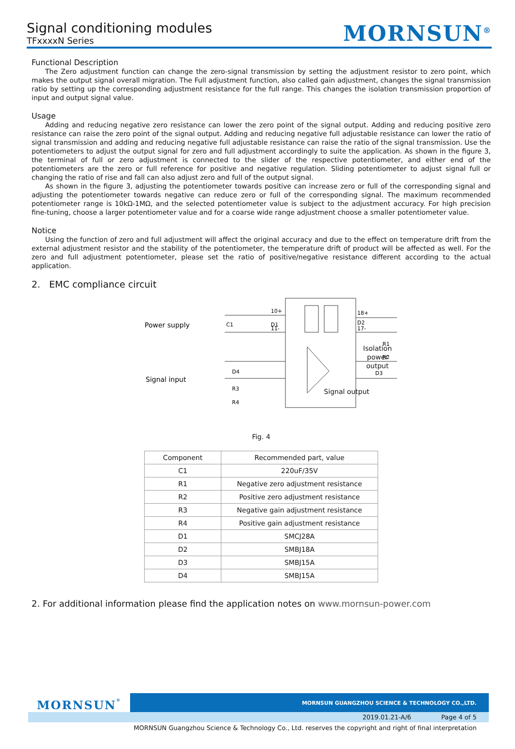Signal conditioning modules
TFxxxxN Series
MORNSUN<sup>®</sup>
Functional Description
The Zero adjustment function can change the zero-signal transmission by setting the adjustment resistor to zero point, which makes the output signal overall migration. The Full adjustment function, also called gain adjustment, changes the signal transmission ratio by setting up the corresponding adjustment resistance for the full range. This changes the isolation transmission proportion of input and output signal value.
Usage
Adding and reducing negative zero resistance can lower the zero point of the signal output. Adding and reducing positive zero resistance can raise the zero point of the signal output. Adding and reducing negative full adjustable resistance can lower the ratio of signal transmission and adding and reducing negative full adjustable resistance can raise the ratio of the signal transmission. Use the potentiometers to adjust the output signal for zero and full adjustment accordingly to suite the application. As shown in the figure 3, the terminal of full or zero adjustment is connected to the slider of the respective potentiometer, and either end of the potentiometers are the zero or full reference for positive and negative regulation. Sliding potentiometer to adjust signal full or changing the ratio of rise and fall can also adjust zero and full of the output signal.
As shown in the figure 3, adjusting the potentiometer towards positive can increase zero or full of the corresponding signal and adjusting the potentiometer towards negative can reduce zero or full of the corresponding signal. The maximum recommended potentiometer range is 10kΩ-1MΩ, and the selected potentiometer value is subject to the adjustment accuracy. For high precision fine-tuning, choose a larger potentiometer value and for a coarse wide range adjustment choose a smaller potentiometer value.
Notice
Using the function of zero and full adjustment will affect the original accuracy and due to the effect on temperature drift from the external adjustment resistor and the stability of the potentiometer, the temperature drift of product will be affected as well. For the zero and full adjustment potentiometer, please set the ratio of positive/negative resistance different according to the actual application.
2. EMC compliance circuit
Power supply
Signal input
10+
11-
18+
17-
C1
D1
D2
R1
R2
D4
R3
R4
D3
Isolation power output
Signal output
Fig. 4
| Component | Recommended part, value |
| --- | --- |
| C1 | 220uF/35V |
| R1 | Negative zero adjustment resistance |
| R2 | Positive zero adjustment resistance |
| R3 | Negative gain adjustment resistance |
| R4 | Positive gain adjustment resistance |
| D1 | SMCJ28A |
| D2 | SMBJ18A |
| D3 | SMBJ15A |
| D4 | SMBJ15A |
2. For additional information please find the application notes on www.mornsun-power.com
MORNSUN<sup>®</sup>
MORNSUN GUANGZHOU SCIENCE & TECHNOLOGY CO.,LTD.
2019.01.21-A/6 Page 4 of 5
MORNSUN Guangzhou Science & Technology Co., Ltd. reserves the copyright and right of final interpretation